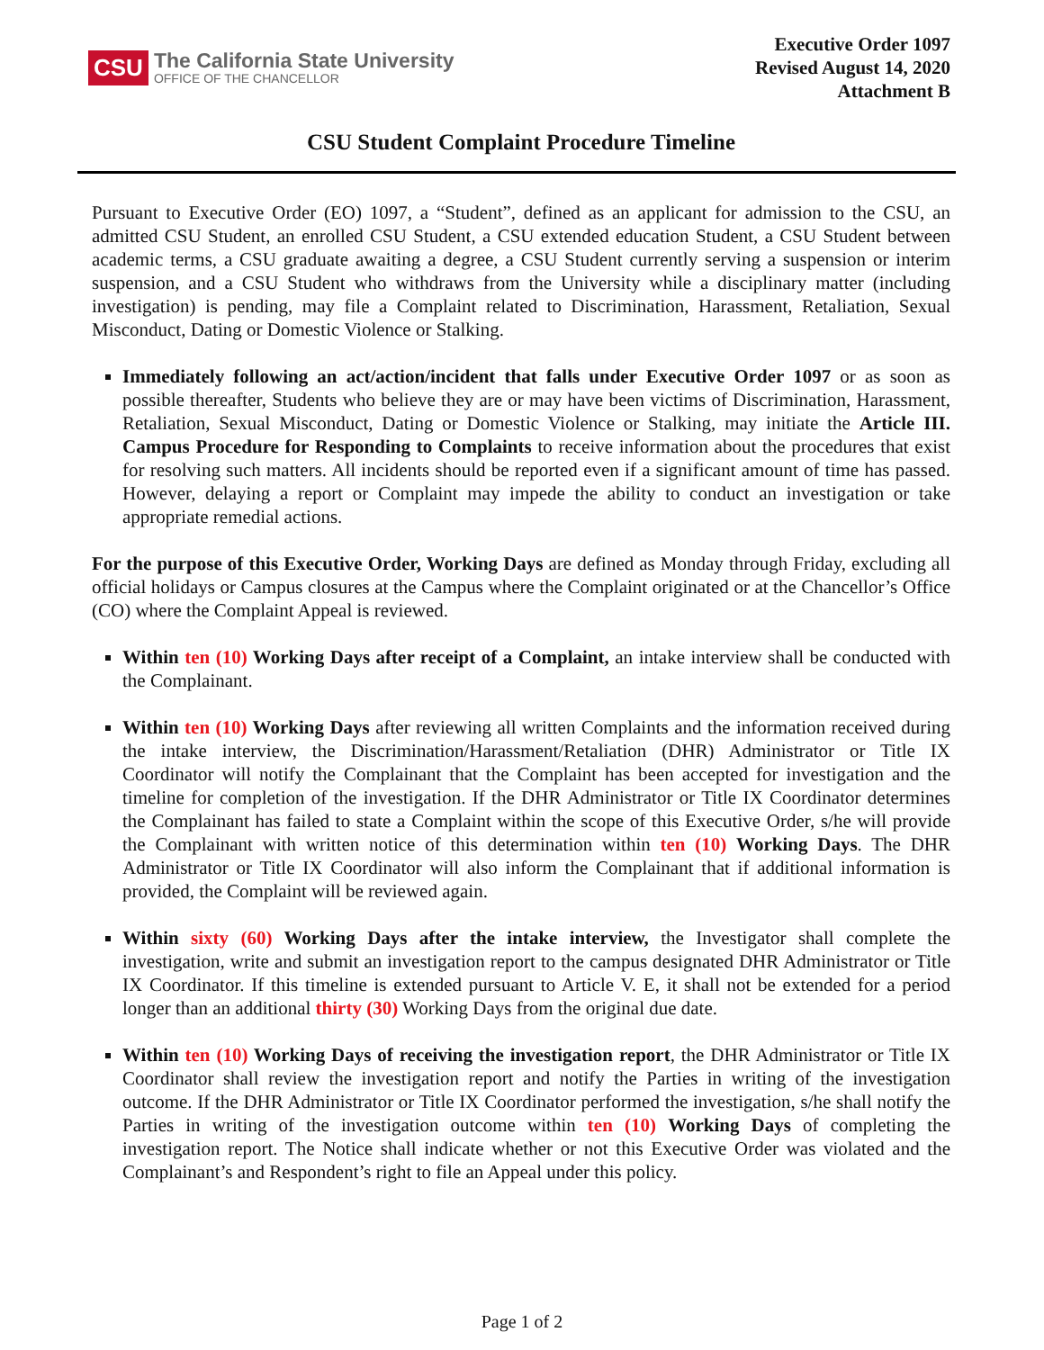CSU
The California State University
OFFICE OF THE CHANCELLOR
Executive Order 1097
Revised August 14, 2020
Attachment B
CSU Student Complaint Procedure Timeline
Pursuant to Executive Order (EO) 1097, a “Student”, defined as an applicant for admission to the CSU, an admitted CSU Student, an enrolled CSU Student, a CSU extended education Student, a CSU Student between academic terms, a CSU graduate awaiting a degree, a CSU Student currently serving a suspension or interim suspension, and a CSU Student who withdraws from the University while a disciplinary matter (including investigation) is pending, may file a Complaint related to Discrimination, Harassment, Retaliation, Sexual Misconduct, Dating or Domestic Violence or Stalking.
Immediately following an act/action/incident that falls under Executive Order 1097 or as soon as possible thereafter, Students who believe they are or may have been victims of Discrimination, Harassment, Retaliation, Sexual Misconduct, Dating or Domestic Violence or Stalking, may initiate the Article III. Campus Procedure for Responding to Complaints to receive information about the procedures that exist for resolving such matters. All incidents should be reported even if a significant amount of time has passed. However, delaying a report or Complaint may impede the ability to conduct an investigation or take appropriate remedial actions.
For the purpose of this Executive Order, Working Days are defined as Monday through Friday, excluding all official holidays or Campus closures at the Campus where the Complaint originated or at the Chancellor’s Office (CO) where the Complaint Appeal is reviewed.
Within ten (10) Working Days after receipt of a Complaint, an intake interview shall be conducted with the Complainant.
Within ten (10) Working Days after reviewing all written Complaints and the information received during the intake interview, the Discrimination/Harassment/Retaliation (DHR) Administrator or Title IX Coordinator will notify the Complainant that the Complaint has been accepted for investigation and the timeline for completion of the investigation. If the DHR Administrator or Title IX Coordinator determines the Complainant has failed to state a Complaint within the scope of this Executive Order, s/he will provide the Complainant with written notice of this determination within ten (10) Working Days. The DHR Administrator or Title IX Coordinator will also inform the Complainant that if additional information is provided, the Complaint will be reviewed again.
Within sixty (60) Working Days after the intake interview, the Investigator shall complete the investigation, write and submit an investigation report to the campus designated DHR Administrator or Title IX Coordinator. If this timeline is extended pursuant to Article V. E, it shall not be extended for a period longer than an additional thirty (30) Working Days from the original due date.
Within ten (10) Working Days of receiving the investigation report, the DHR Administrator or Title IX Coordinator shall review the investigation report and notify the Parties in writing of the investigation outcome. If the DHR Administrator or Title IX Coordinator performed the investigation, s/he shall notify the Parties in writing of the investigation outcome within ten (10) Working Days of completing the investigation report. The Notice shall indicate whether or not this Executive Order was violated and the Complainant’s and Respondent’s right to file an Appeal under this policy.
Page 1 of 2